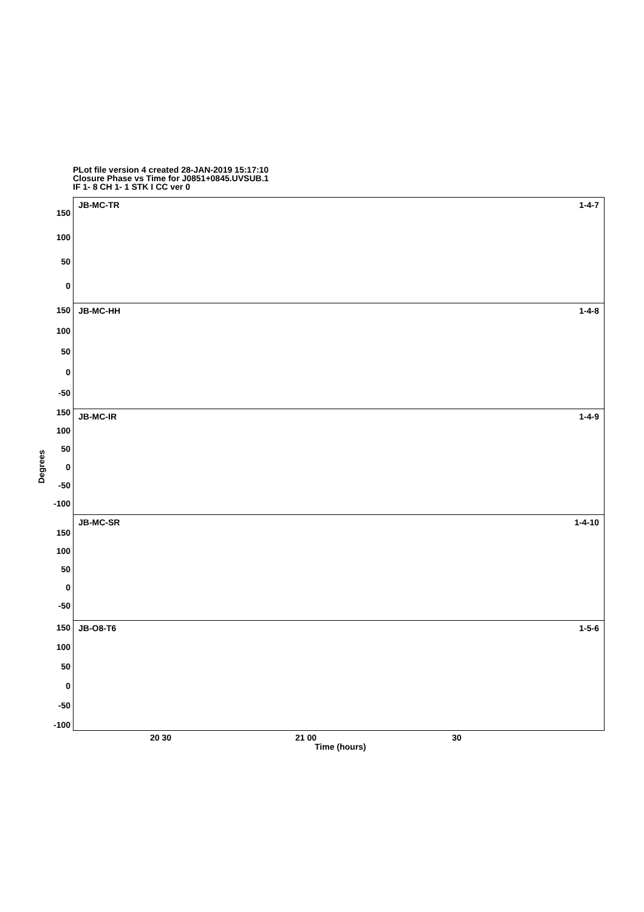PLot file version 4 created 28-JAN-2019 15:17:10
Closure Phase vs Time for J0851+0845.UVSUB.1
IF 1- 8 CH 1- 1 STK I CC ver 0
JB-MC-TR 1-4-7
JB-MC-HH 1-4-8
JB-MC-IR 1-4-9
JB-MC-SR 1-4-10
JB-O8-T6 1-5-6
150
100
50
0
150
100
50
0
-50
150
100
50
0
-50
-100
150
100
50
0
-50
150
100
50
0
-50
-100
Degrees
20 30 21 00 30
Time (hours)